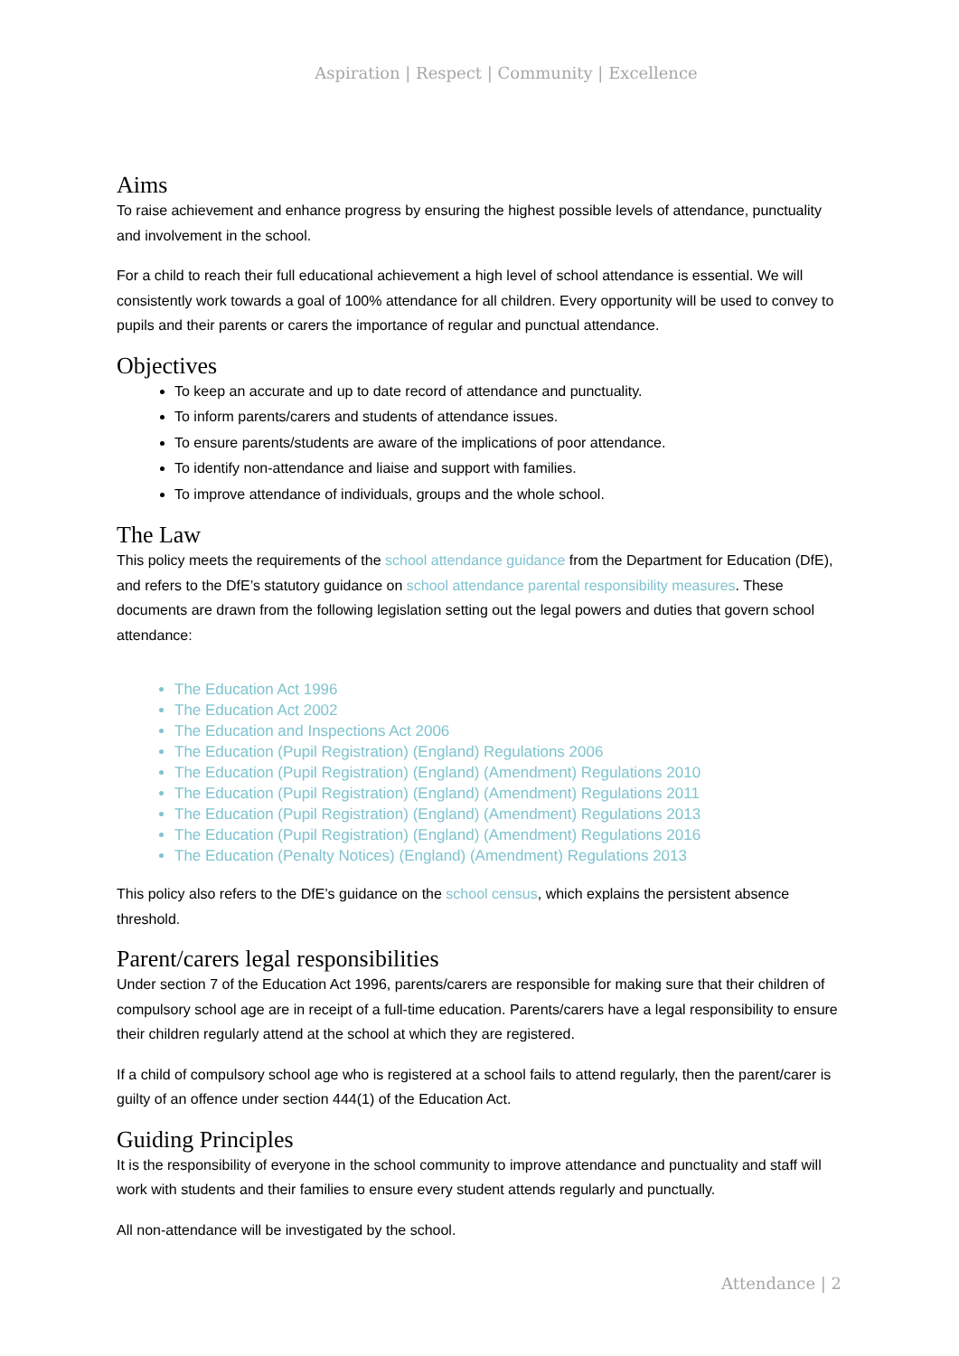Aspiration | Respect | Community | Excellence
Aims
To raise achievement and enhance progress by ensuring the highest possible levels of attendance, punctuality and involvement in the school.
For a child to reach their full educational achievement a high level of school attendance is essential. We will consistently work towards a goal of 100% attendance for all children. Every opportunity will be used to convey to pupils and their parents or carers the importance of regular and punctual attendance.
Objectives
To keep an accurate and up to date record of attendance and punctuality.
To inform parents/carers and students of attendance issues.
To ensure parents/students are aware of the implications of poor attendance.
To identify non-attendance and liaise and support with families.
To improve attendance of individuals, groups and the whole school.
The Law
This policy meets the requirements of the school attendance guidance from the Department for Education (DfE), and refers to the DfE’s statutory guidance on school attendance parental responsibility measures. These documents are drawn from the following legislation setting out the legal powers and duties that govern school attendance:
The Education Act 1996
The Education Act 2002
The Education and Inspections Act 2006
The Education (Pupil Registration) (England) Regulations 2006
The Education (Pupil Registration) (England) (Amendment) Regulations 2010
The Education (Pupil Registration) (England) (Amendment) Regulations 2011
The Education (Pupil Registration) (England) (Amendment) Regulations 2013
The Education (Pupil Registration) (England) (Amendment) Regulations 2016
The Education (Penalty Notices) (England) (Amendment) Regulations 2013
This policy also refers to the DfE’s guidance on the school census, which explains the persistent absence threshold.
Parent/carers legal responsibilities
Under section 7 of the Education Act 1996, parents/carers are responsible for making sure that their children of compulsory school age are in receipt of a full-time education. Parents/carers have a legal responsibility to ensure their children regularly attend at the school at which they are registered.
If a child of compulsory school age who is registered at a school fails to attend regularly, then the parent/carer is guilty of an offence under section 444(1) of the Education Act.
Guiding Principles
It is the responsibility of everyone in the school community to improve attendance and punctuality and staff will work with students and their families to ensure every student attends regularly and punctually.
All non-attendance will be investigated by the school.
Attendance | 2